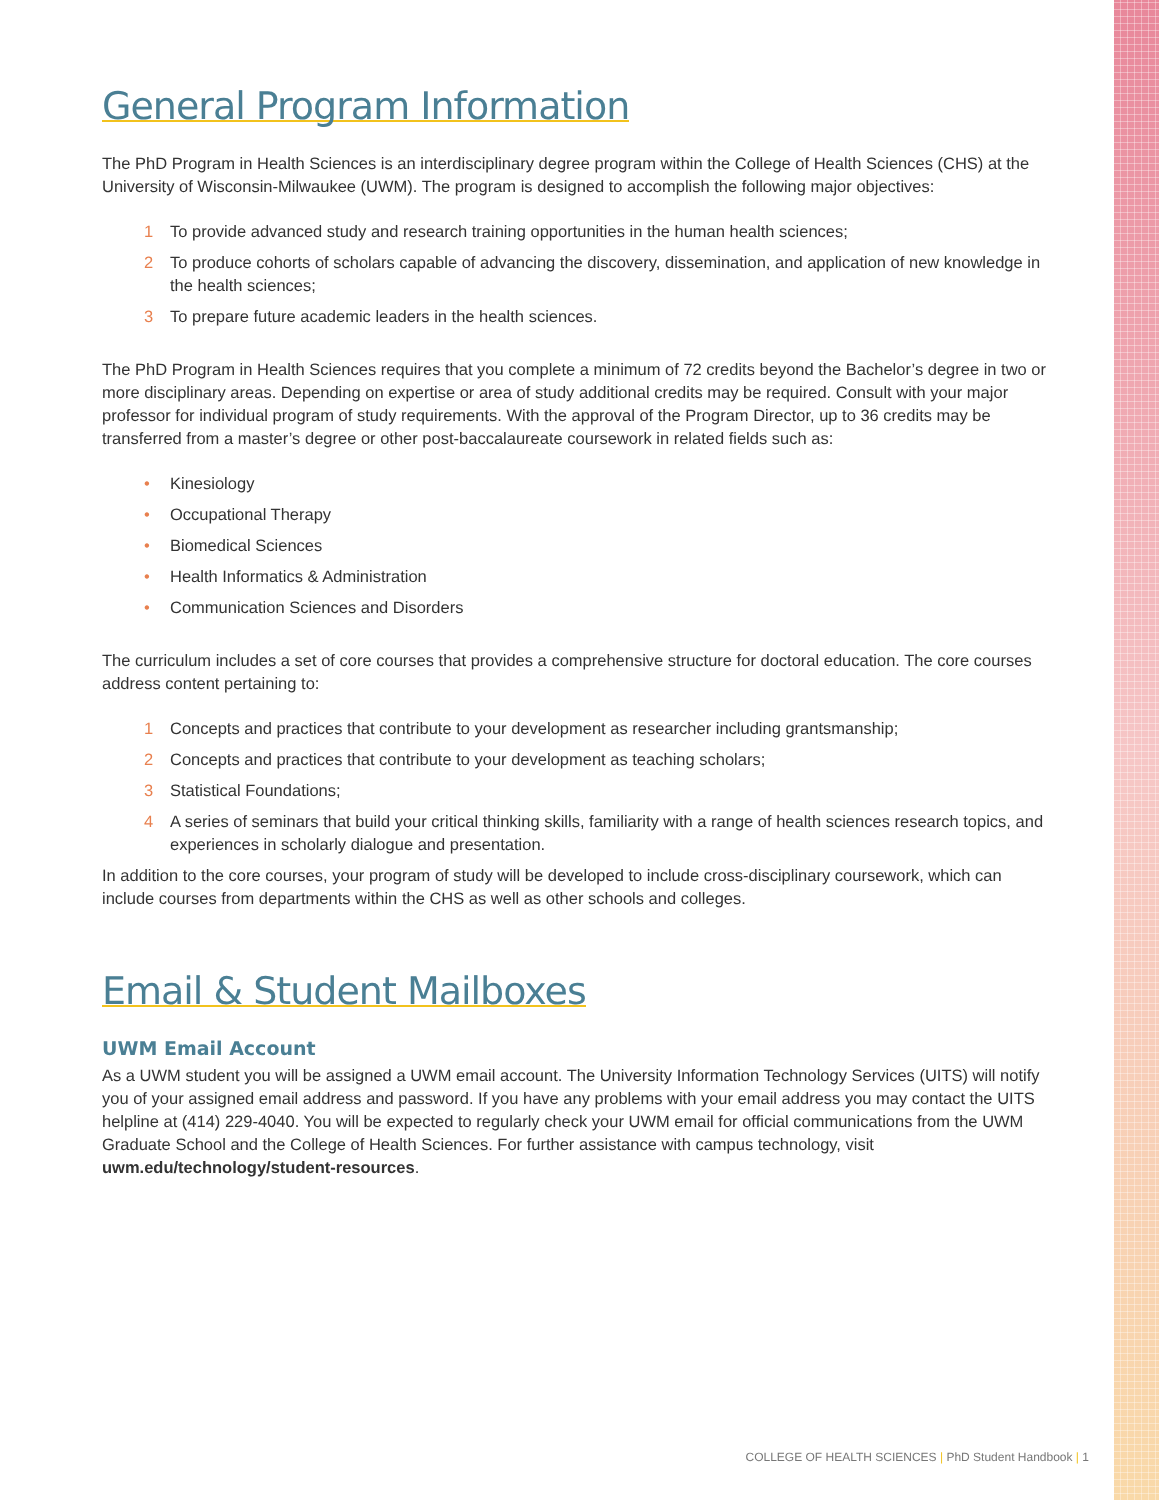General Program Information
The PhD Program in Health Sciences is an interdisciplinary degree program within the College of Health Sciences (CHS) at the University of Wisconsin-Milwaukee (UWM). The program is designed to accomplish the following major objectives:
1 To provide advanced study and research training opportunities in the human health sciences;
2 To produce cohorts of scholars capable of advancing the discovery, dissemination, and application of new knowledge in the health sciences;
3 To prepare future academic leaders in the health sciences.
The PhD Program in Health Sciences requires that you complete a minimum of 72 credits beyond the Bachelor’s degree in two or more disciplinary areas. Depending on expertise or area of study additional credits may be required. Consult with your major professor for individual program of study requirements. With the approval of the Program Director, up to 36 credits may be transferred from a master’s degree or other post-baccalaureate coursework in related fields such as:
• Kinesiology
• Occupational Therapy
• Biomedical Sciences
• Health Informatics & Administration
• Communication Sciences and Disorders
The curriculum includes a set of core courses that provides a comprehensive structure for doctoral education. The core courses address content pertaining to:
1 Concepts and practices that contribute to your development as researcher including grantsmanship;
2 Concepts and practices that contribute to your development as teaching scholars;
3 Statistical Foundations;
4 A series of seminars that build your critical thinking skills, familiarity with a range of health sciences research topics, and experiences in scholarly dialogue and presentation.
In addition to the core courses, your program of study will be developed to include cross-disciplinary coursework, which can include courses from departments within the CHS as well as other schools and colleges.
Email & Student Mailboxes
UWM Email Account
As a UWM student you will be assigned a UWM email account. The University Information Technology Services (UITS) will notify you of your assigned email address and password. If you have any problems with your email address you may contact the UITS helpline at (414) 229-4040. You will be expected to regularly check your UWM email for official communications from the UWM Graduate School and the College of Health Sciences. For further assistance with campus technology, visit uwm.edu/technology/student-resources.
COLLEGE OF HEALTH SCIENCES | PhD Student Handbook | 1